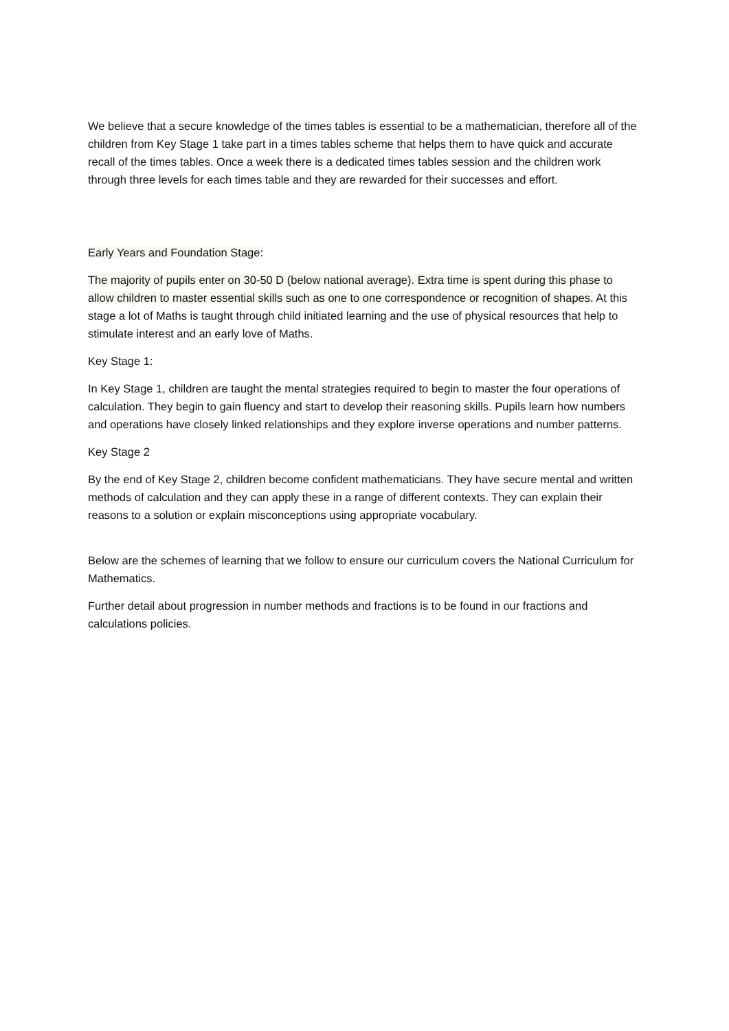We believe that a secure knowledge of the times tables is essential to be a mathematician, therefore all of the children from Key Stage 1 take part in a times tables scheme that helps them to have quick and accurate recall of the times tables. Once a week there is a dedicated times tables session and the children work through three levels for each times table and they are rewarded for their successes and effort.
Early Years and Foundation Stage:
The majority of pupils enter on 30-50 D (below national average). Extra time is spent during this phase to allow children to master essential skills such as one to one correspondence or recognition of shapes. At this stage a lot of Maths is taught through child initiated learning and the use of physical resources that help to stimulate interest and an early love of Maths.
Key Stage 1:
In Key Stage 1, children are taught the mental strategies required to begin to master the four operations of calculation. They begin to gain fluency and start to develop their reasoning skills. Pupils learn how numbers and operations have closely linked relationships and they explore inverse operations and number patterns.
Key Stage 2
By the end of Key Stage 2, children become confident mathematicians. They have secure mental and written methods of calculation and they can apply these in a range of different contexts. They can explain their reasons to a solution or explain misconceptions using appropriate vocabulary.
Below are the schemes of learning that we follow to ensure our curriculum covers the National Curriculum for Mathematics.
Further detail about progression in number methods and fractions is to be found in our fractions and calculations policies.